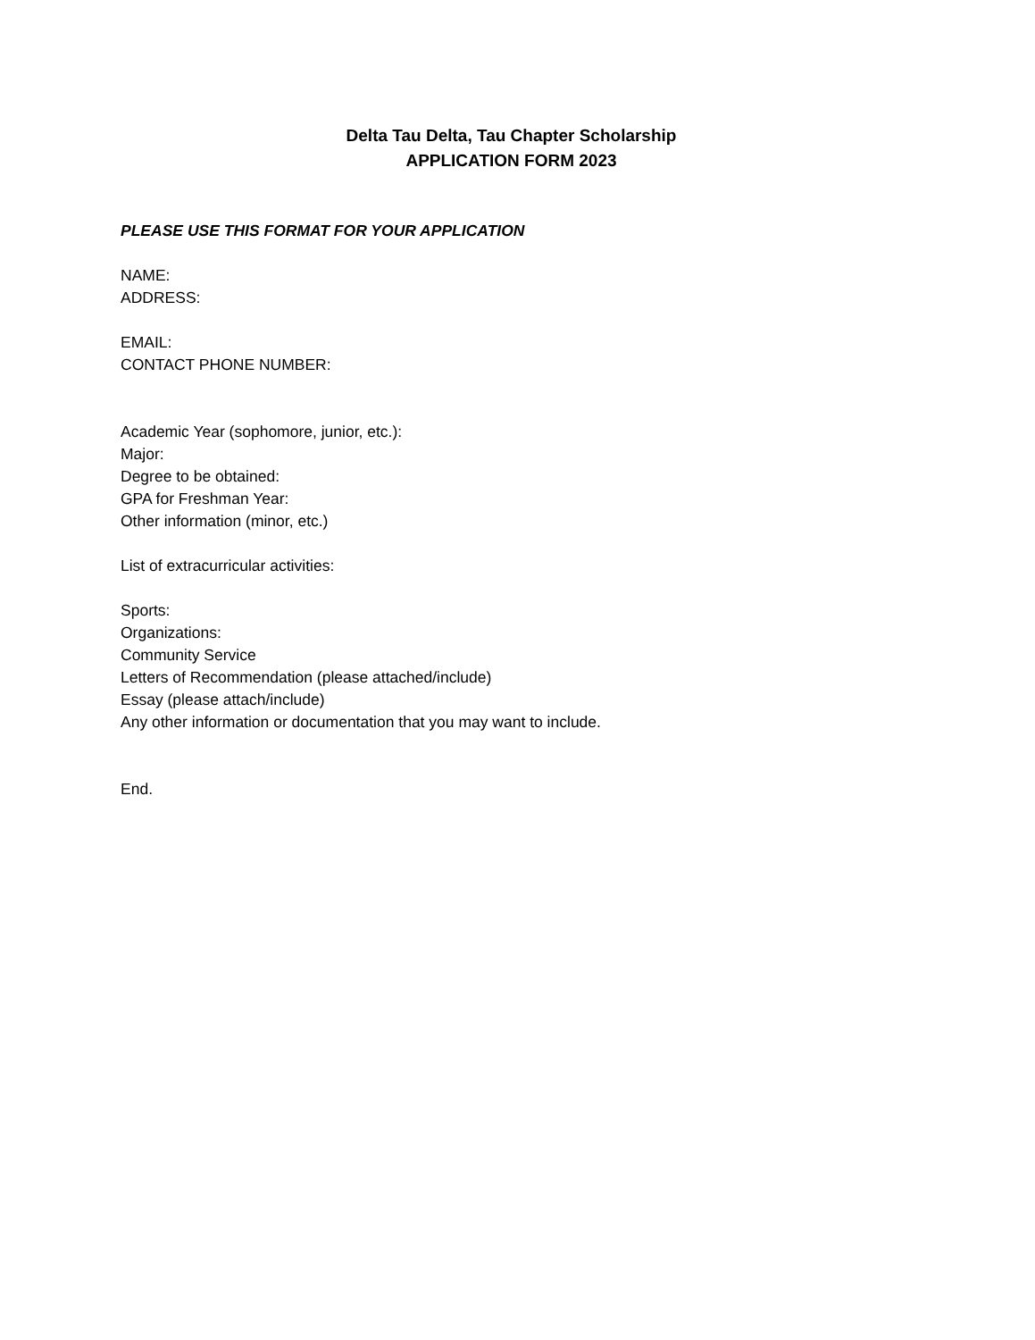Delta Tau Delta, Tau Chapter Scholarship
APPLICATION FORM 2023
PLEASE USE THIS FORMAT FOR YOUR APPLICATION
NAME:
ADDRESS:
EMAIL:
CONTACT PHONE NUMBER:
Academic Year (sophomore, junior, etc.):
Major:
Degree to be obtained:
GPA for Freshman Year:
Other information (minor, etc.)
List of extracurricular activities:
Sports:
Organizations:
Community Service
Letters of Recommendation (please attached/include)
Essay (please attach/include)
Any other information or documentation that you may want to include.
End.